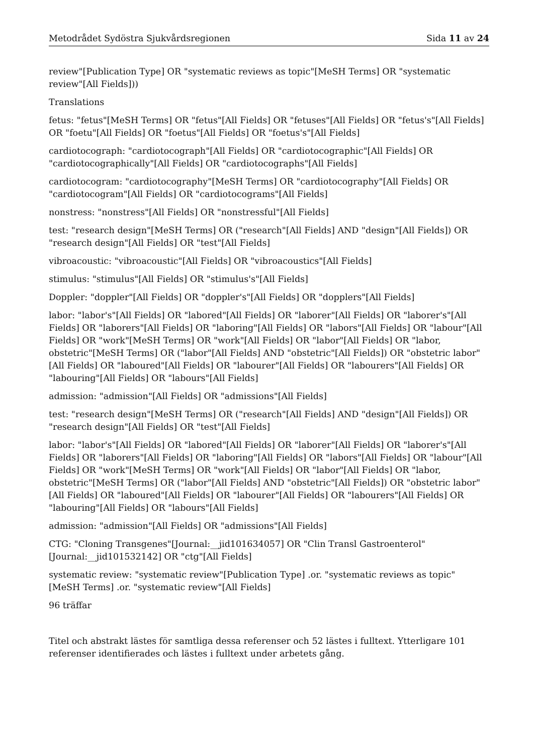Metodrådet Sydöstra Sjukvårdsregionen Sida 11 av 24
review"[Publication Type] OR "systematic reviews as topic"[MeSH Terms] OR "systematic review"[All Fields]))
Translations
fetus: "fetus"[MeSH Terms] OR "fetus"[All Fields] OR "fetuses"[All Fields] OR "fetus's"[All Fields] OR "foetu"[All Fields] OR "foetus"[All Fields] OR "foetus's"[All Fields]
cardiotocograph: "cardiotocograph"[All Fields] OR "cardiotocographic"[All Fields] OR "cardiotocographically"[All Fields] OR "cardiotocographs"[All Fields]
cardiotocogram: "cardiotocography"[MeSH Terms] OR "cardiotocography"[All Fields] OR "cardiotocogram"[All Fields] OR "cardiotocograms"[All Fields]
nonstress: "nonstress"[All Fields] OR "nonstressful"[All Fields]
test: "research design"[MeSH Terms] OR ("research"[All Fields] AND "design"[All Fields]) OR "research design"[All Fields] OR "test"[All Fields]
vibroacoustic: "vibroacoustic"[All Fields] OR "vibroacoustics"[All Fields]
stimulus: "stimulus"[All Fields] OR "stimulus's"[All Fields]
Doppler: "doppler"[All Fields] OR "doppler's"[All Fields] OR "dopplers"[All Fields]
labor: "labor's"[All Fields] OR "labored"[All Fields] OR "laborer"[All Fields] OR "laborer's"[All Fields] OR "laborers"[All Fields] OR "laboring"[All Fields] OR "labors"[All Fields] OR "labour"[All Fields] OR "work"[MeSH Terms] OR "work"[All Fields] OR "labor"[All Fields] OR "labor, obstetric"[MeSH Terms] OR ("labor"[All Fields] AND "obstetric"[All Fields]) OR "obstetric labor"[All Fields] OR "laboured"[All Fields] OR "labourer"[All Fields] OR "labourers"[All Fields] OR "labouring"[All Fields] OR "labours"[All Fields]
admission: "admission"[All Fields] OR "admissions"[All Fields]
test: "research design"[MeSH Terms] OR ("research"[All Fields] AND "design"[All Fields]) OR "research design"[All Fields] OR "test"[All Fields]
labor: "labor's"[All Fields] OR "labored"[All Fields] OR "laborer"[All Fields] OR "laborer's"[All Fields] OR "laborers"[All Fields] OR "laboring"[All Fields] OR "labors"[All Fields] OR "labour"[All Fields] OR "work"[MeSH Terms] OR "work"[All Fields] OR "labor"[All Fields] OR "labor, obstetric"[MeSH Terms] OR ("labor"[All Fields] AND "obstetric"[All Fields]) OR "obstetric labor"[All Fields] OR "laboured"[All Fields] OR "labourer"[All Fields] OR "labourers"[All Fields] OR "labouring"[All Fields] OR "labours"[All Fields]
admission: "admission"[All Fields] OR "admissions"[All Fields]
CTG: "Cloning Transgenes"[Journal:__jid101634057] OR "Clin Transl Gastroenterol"[Journal:__jid101532142] OR "ctg"[All Fields]
systematic review: "systematic review"[Publication Type] .or. "systematic reviews as topic"[MeSH Terms] .or. "systematic review"[All Fields]
96 träffar
Titel och abstrakt lästes för samtliga dessa referenser och 52 lästes i fulltext. Ytterligare 101 referenser identifierades och lästes i fulltext under arbetets gång.